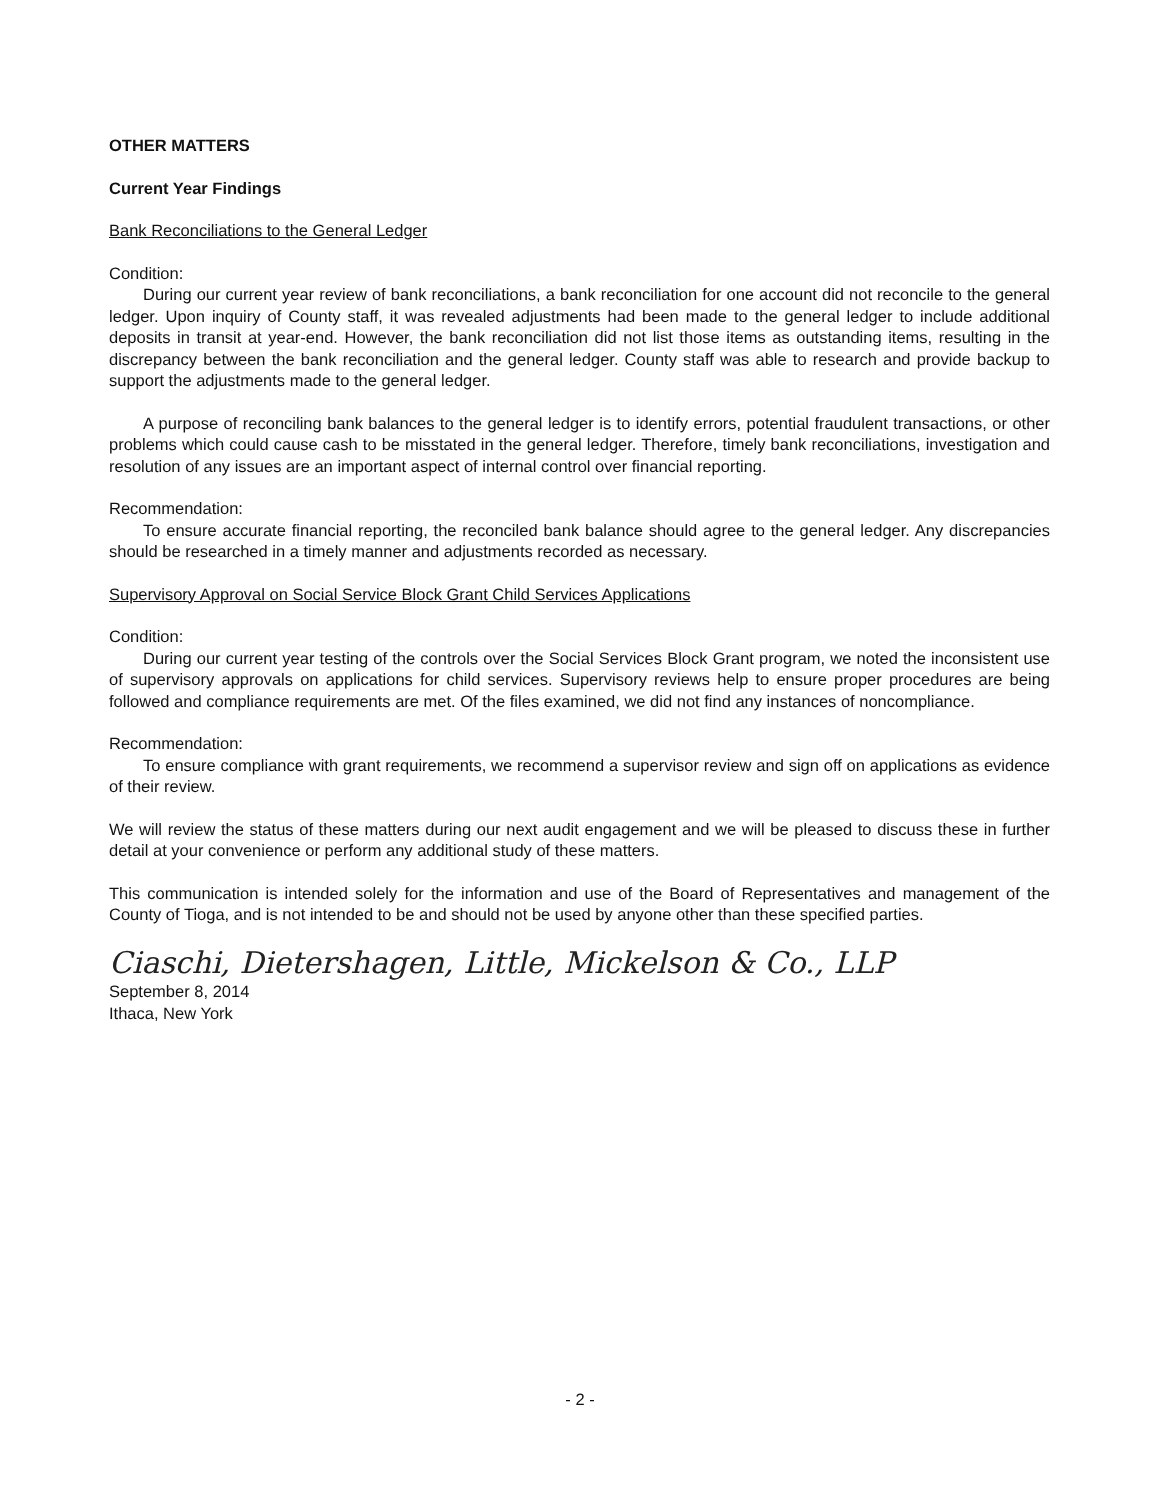OTHER MATTERS
Current Year Findings
Bank Reconciliations to the General Ledger
Condition:
During our current year review of bank reconciliations, a bank reconciliation for one account did not reconcile to the general ledger. Upon inquiry of County staff, it was revealed adjustments had been made to the general ledger to include additional deposits in transit at year-end. However, the bank reconciliation did not list those items as outstanding items, resulting in the discrepancy between the bank reconciliation and the general ledger. County staff was able to research and provide backup to support the adjustments made to the general ledger.
A purpose of reconciling bank balances to the general ledger is to identify errors, potential fraudulent transactions, or other problems which could cause cash to be misstated in the general ledger. Therefore, timely bank reconciliations, investigation and resolution of any issues are an important aspect of internal control over financial reporting.
Recommendation:
To ensure accurate financial reporting, the reconciled bank balance should agree to the general ledger. Any discrepancies should be researched in a timely manner and adjustments recorded as necessary.
Supervisory Approval on Social Service Block Grant Child Services Applications
Condition:
During our current year testing of the controls over the Social Services Block Grant program, we noted the inconsistent use of supervisory approvals on applications for child services. Supervisory reviews help to ensure proper procedures are being followed and compliance requirements are met. Of the files examined, we did not find any instances of noncompliance.
Recommendation:
To ensure compliance with grant requirements, we recommend a supervisor review and sign off on applications as evidence of their review.
We will review the status of these matters during our next audit engagement and we will be pleased to discuss these in further detail at your convenience or perform any additional study of these matters.
This communication is intended solely for the information and use of the Board of Representatives and management of the County of Tioga, and is not intended to be and should not be used by anyone other than these specified parties.
Ciaschi, Dietershagen, Little, Mickelson & Co., LLP
September 8, 2014
Ithaca, New York
- 2 -